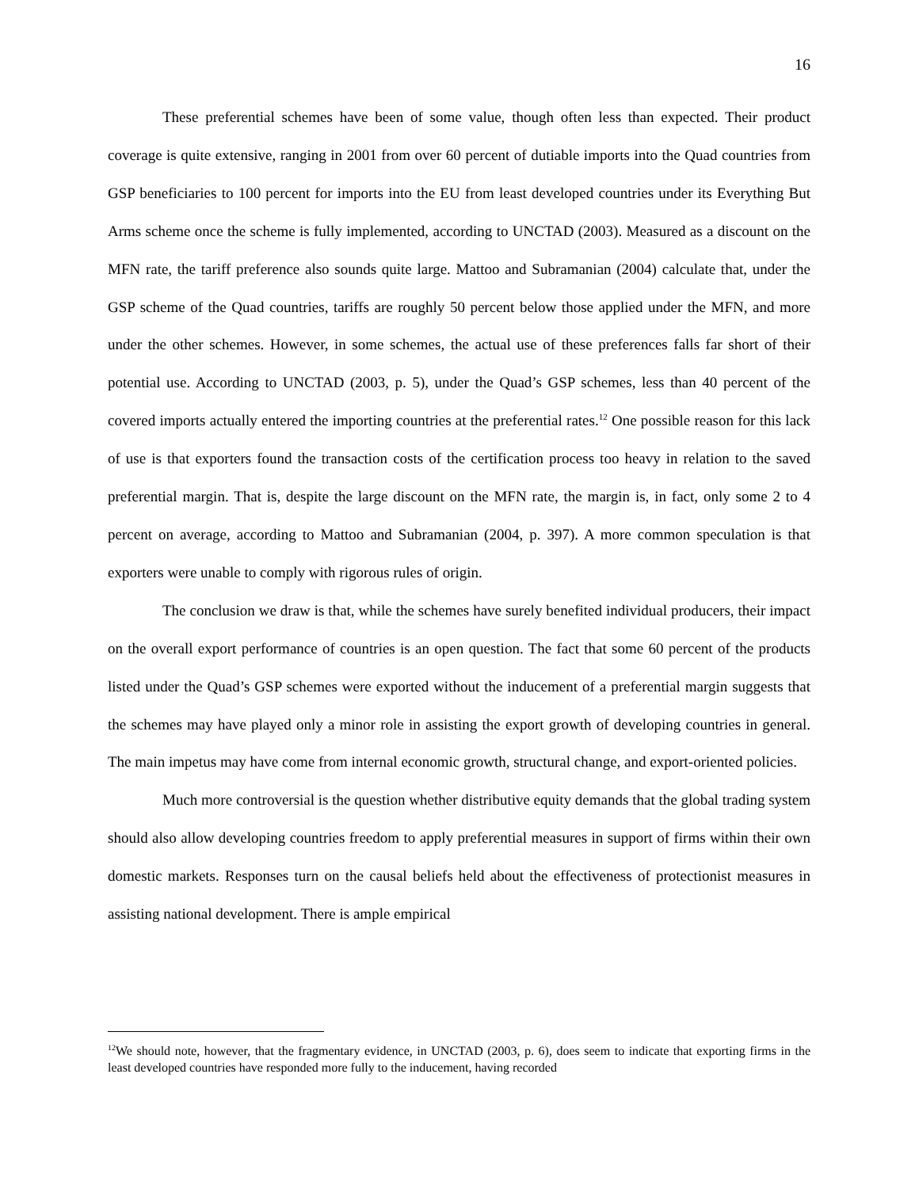16
These preferential schemes have been of some value, though often less than expected. Their product coverage is quite extensive, ranging in 2001 from over 60 percent of dutiable imports into the Quad countries from GSP beneficiaries to 100 percent for imports into the EU from least developed countries under its Everything But Arms scheme once the scheme is fully implemented, according to UNCTAD (2003). Measured as a discount on the MFN rate, the tariff preference also sounds quite large. Mattoo and Subramanian (2004) calculate that, under the GSP scheme of the Quad countries, tariffs are roughly 50 percent below those applied under the MFN, and more under the other schemes. However, in some schemes, the actual use of these preferences falls far short of their potential use. According to UNCTAD (2003, p. 5), under the Quad’s GSP schemes, less than 40 percent of the covered imports actually entered the importing countries at the preferential rates.<sup>12</sup> One possible reason for this lack of use is that exporters found the transaction costs of the certification process too heavy in relation to the saved preferential margin. That is, despite the large discount on the MFN rate, the margin is, in fact, only some 2 to 4 percent on average, according to Mattoo and Subramanian (2004, p. 397). A more common speculation is that exporters were unable to comply with rigorous rules of origin.
The conclusion we draw is that, while the schemes have surely benefited individual producers, their impact on the overall export performance of countries is an open question. The fact that some 60 percent of the products listed under the Quad’s GSP schemes were exported without the inducement of a preferential margin suggests that the schemes may have played only a minor role in assisting the export growth of developing countries in general. The main impetus may have come from internal economic growth, structural change, and export-oriented policies.
Much more controversial is the question whether distributive equity demands that the global trading system should also allow developing countries freedom to apply preferential measures in support of firms within their own domestic markets. Responses turn on the causal beliefs held about the effectiveness of protectionist measures in assisting national development. There is ample empirical
<sup>12</sup> We should note, however, that the fragmentary evidence, in UNCTAD (2003, p. 6), does seem to indicate that exporting firms in the least developed countries have responded more fully to the inducement, having recorded